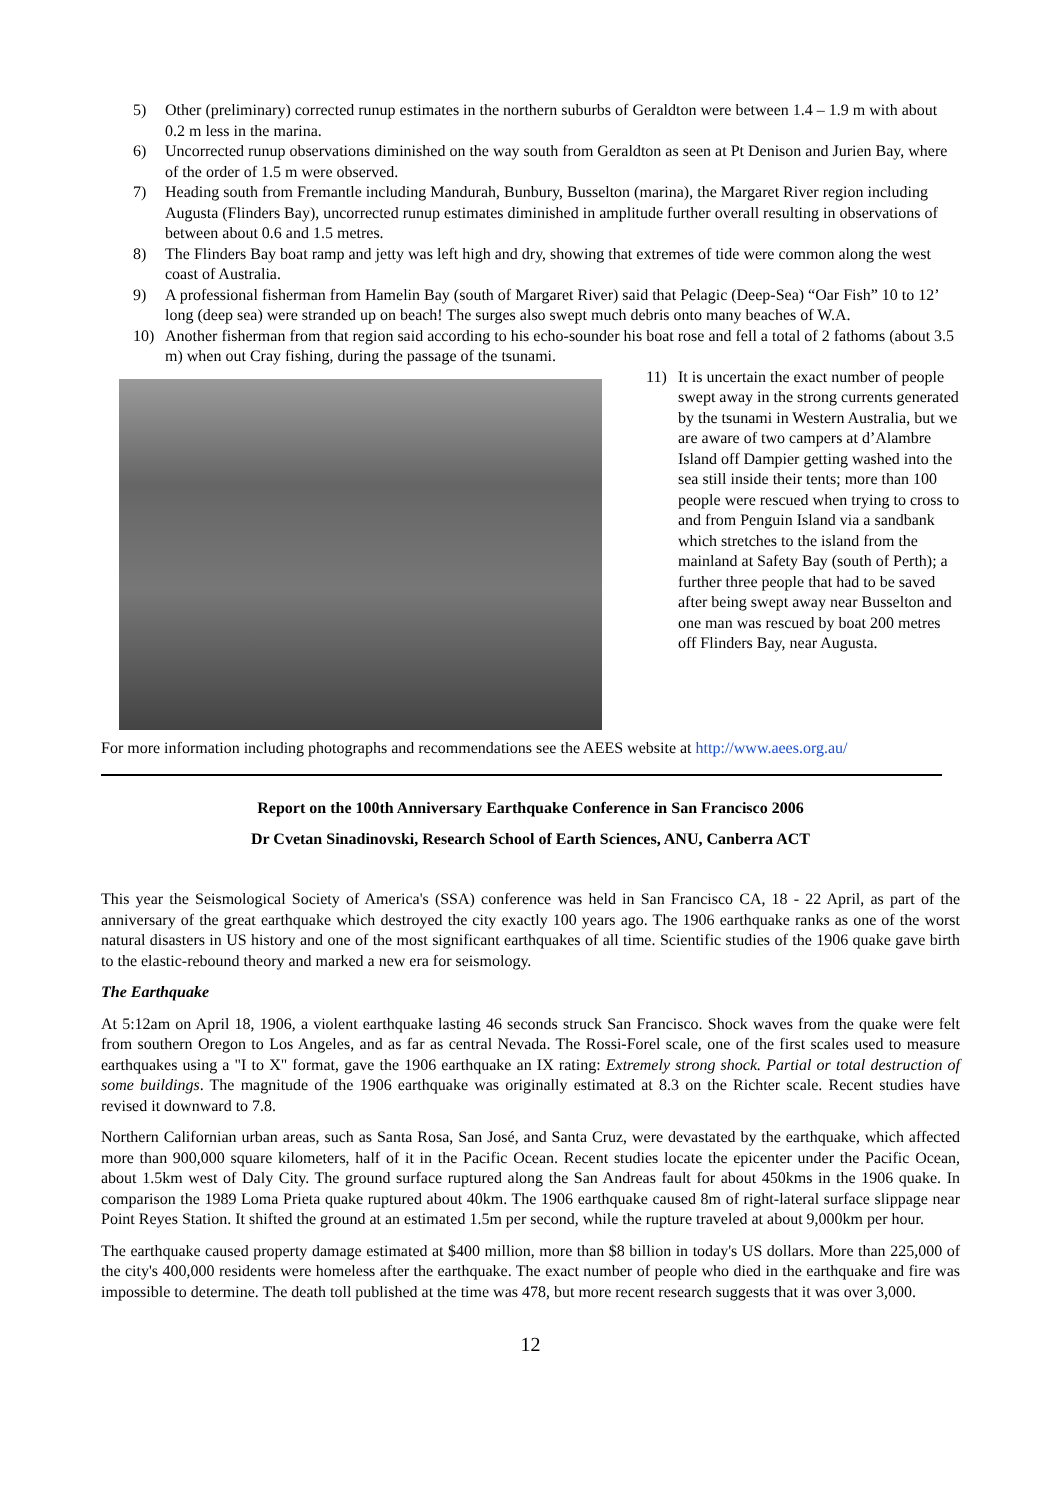5) Other (preliminary) corrected runup estimates in the northern suburbs of Geraldton were between 1.4 – 1.9 m with about 0.2 m less in the marina.
6) Uncorrected runup observations diminished on the way south from Geraldton as seen at Pt Denison and Jurien Bay, where of the order of 1.5 m were observed.
7) Heading south from Fremantle including Mandurah, Bunbury, Busselton (marina), the Margaret River region including Augusta (Flinders Bay), uncorrected runup estimates diminished in amplitude further overall resulting in observations of between about 0.6 and 1.5 metres.
8) The Flinders Bay boat ramp and jetty was left high and dry, showing that extremes of tide were common along the west coast of Australia.
9) A professional fisherman from Hamelin Bay (south of Margaret River) said that Pelagic (Deep-Sea) “Oar Fish” 10 to 12’ long (deep sea) were stranded up on beach! The surges also swept much debris onto many beaches of W.A.
10) Another fisherman from that region said according to his echo-sounder his boat rose and fell a total of 2 fathoms (about 3.5 m) when out Cray fishing, during the passage of the tsunami.
11) It is uncertain the exact number of people swept away in the strong currents generated by the tsunami in Western Australia, but we are aware of two campers at d’Alambre Island off Dampier getting washed into the sea still inside their tents; more than 100 people were rescued when trying to cross to and from Penguin Island via a sandbank which stretches to the island from the mainland at Safety Bay (south of Perth); a further three people that had to be saved after being swept away near Busselton and one man was rescued by boat 200 metres off Flinders Bay, near Augusta.
For more information including photographs and recommendations see the AEES website at http://www.aees.org.au/
Report on the 100th Anniversary Earthquake Conference in San Francisco 2006
Dr Cvetan Sinadinovski, Research School of Earth Sciences, ANU, Canberra ACT
This year the Seismological Society of America's (SSA) conference was held in San Francisco CA, 18 - 22 April, as part of the anniversary of the great earthquake which destroyed the city exactly 100 years ago. The 1906 earthquake ranks as one of the worst natural disasters in US history and one of the most significant earthquakes of all time. Scientific studies of the 1906 quake gave birth to the elastic-rebound theory and marked a new era for seismology.
The Earthquake
At 5:12am on April 18, 1906, a violent earthquake lasting 46 seconds struck San Francisco. Shock waves from the quake were felt from southern Oregon to Los Angeles, and as far as central Nevada. The Rossi-Forel scale, one of the first scales used to measure earthquakes using a "I to X" format, gave the 1906 earthquake an IX rating: Extremely strong shock. Partial or total destruction of some buildings. The magnitude of the 1906 earthquake was originally estimated at 8.3 on the Richter scale. Recent studies have revised it downward to 7.8.
Northern Californian urban areas, such as Santa Rosa, San José, and Santa Cruz, were devastated by the earthquake, which affected more than 900,000 square kilometers, half of it in the Pacific Ocean. Recent studies locate the epicenter under the Pacific Ocean, about 1.5km west of Daly City. The ground surface ruptured along the San Andreas fault for about 450kms in the 1906 quake. In comparison the 1989 Loma Prieta quake ruptured about 40km. The 1906 earthquake caused 8m of right-lateral surface slippage near Point Reyes Station. It shifted the ground at an estimated 1.5m per second, while the rupture traveled at about 9,000km per hour.
The earthquake caused property damage estimated at $400 million, more than $8 billion in today's US dollars. More than 225,000 of the city's 400,000 residents were homeless after the earthquake. The exact number of people who died in the earthquake and fire was impossible to determine. The death toll published at the time was 478, but more recent research suggests that it was over 3,000.
12